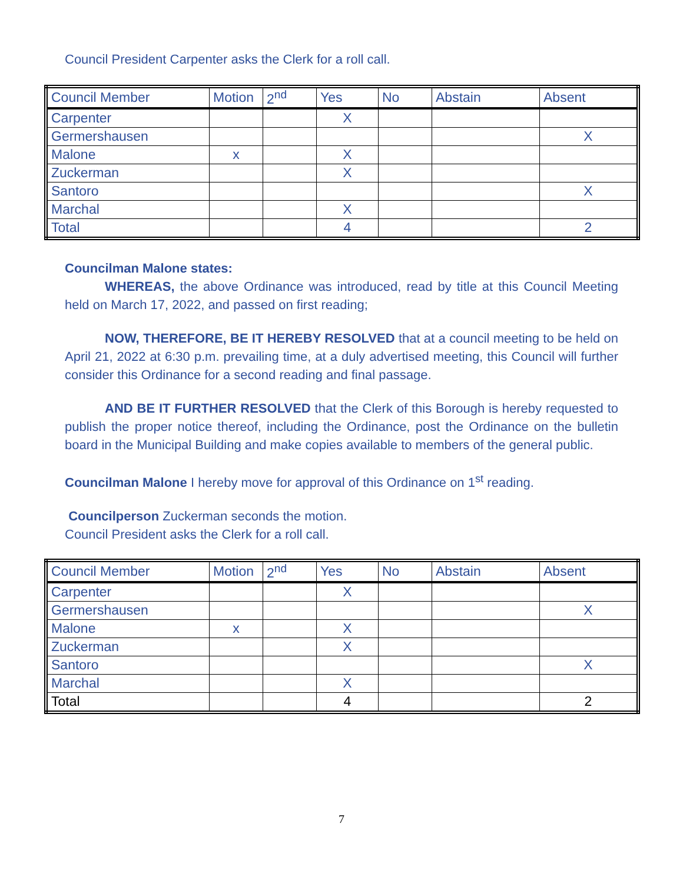Council President Carpenter asks the Clerk for a roll call.
| Council Member | Motion | 2<sup>nd</sup> | Yes | No | Abstain | Absent |
| --- | --- | --- | --- | --- | --- | --- |
| Carpenter | | | X | | | |
| Germershausen | | | | | | X |
| Malone | x | | X | | | |
| Zuckerman | | | X | | | |
| Santoro | | | | | | X |
| Marchal | | | X | | | |
| Total | | | 4 | | | 2 |
Councilman Malone states:
WHEREAS, the above Ordinance was introduced, read by title at this Council Meeting held on March 17, 2022, and passed on first reading;
NOW, THEREFORE, BE IT HEREBY RESOLVED that at a council meeting to be held on April 21, 2022 at 6:30 p.m. prevailing time, at a duly advertised meeting, this Council will further consider this Ordinance for a second reading and final passage.
AND BE IT FURTHER RESOLVED that the Clerk of this Borough is hereby requested to publish the proper notice thereof, including the Ordinance, post the Ordinance on the bulletin board in the Municipal Building and make copies available to members of the general public.
Councilman Malone I hereby move for approval of this Ordinance on 1<sup>st</sup> reading.
Councilperson Zuckerman seconds the motion.
Council President asks the Clerk for a roll call.
| Council Member | Motion | 2<sup>nd</sup> | Yes | No | Abstain | Absent |
| --- | --- | --- | --- | --- | --- | --- |
| Carpenter | | | X | | | |
| Germershausen | | | | | | X |
| Malone | x | | X | | | |
| Zuckerman | | | X | | | |
| Santoro | | | | | | X |
| Marchal | | | X | | | |
| Total | | | 4 | | | 2 |
7